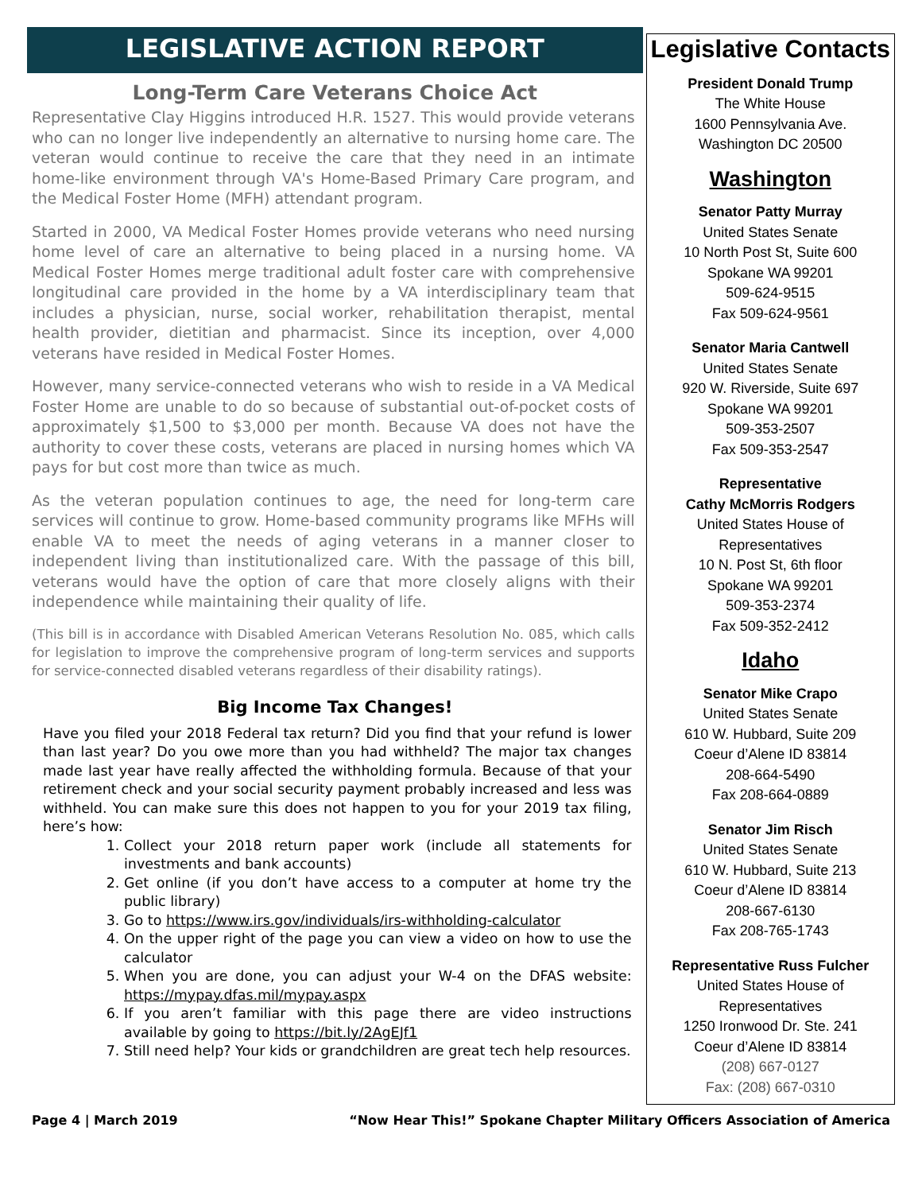LEGISLATIVE ACTION REPORT
Long-Term Care Veterans Choice Act
Representative Clay Higgins introduced H.R. 1527. This would provide veterans who can no longer live independently an alternative to nursing home care. The veteran would continue to receive the care that they need in an intimate home-like environment through VA's Home-Based Primary Care program, and the Medical Foster Home (MFH) attendant program.
Started in 2000, VA Medical Foster Homes provide veterans who need nursing home level of care an alternative to being placed in a nursing home. VA Medical Foster Homes merge traditional adult foster care with comprehensive longitudinal care provided in the home by a VA interdisciplinary team that includes a physician, nurse, social worker, rehabilitation therapist, mental health provider, dietitian and pharmacist. Since its inception, over 4,000 veterans have resided in Medical Foster Homes.
However, many service-connected veterans who wish to reside in a VA Medical Foster Home are unable to do so because of substantial out-of-pocket costs of approximately $1,500 to $3,000 per month. Because VA does not have the authority to cover these costs, veterans are placed in nursing homes which VA pays for but cost more than twice as much.
As the veteran population continues to age, the need for long-term care services will continue to grow. Home-based community programs like MFHs will enable VA to meet the needs of aging veterans in a manner closer to independent living than institutionalized care. With the passage of this bill, veterans would have the option of care that more closely aligns with their independence while maintaining their quality of life.
(This bill is in accordance with Disabled American Veterans Resolution No. 085, which calls for legislation to improve the comprehensive program of long-term services and supports for service-connected disabled veterans regardless of their disability ratings).
Big Income Tax Changes!
Have you filed your 2018 Federal tax return? Did you find that your refund is lower than last year? Do you owe more than you had withheld? The major tax changes made last year have really affected the withholding formula. Because of that your retirement check and your social security payment probably increased and less was withheld. You can make sure this does not happen to you for your 2019 tax filing, here’s how:
1. Collect your 2018 return paper work (include all statements for investments and bank accounts)
2. Get online (if you don’t have access to a computer at home try the public library)
3. Go to https://www.irs.gov/individuals/irs-withholding-calculator
4. On the upper right of the page you can view a video on how to use the calculator
5. When you are done, you can adjust your W-4 on the DFAS website: https://mypay.dfas.mil/mypay.aspx
6. If you aren’t familiar with this page there are video instructions available by going to https://bit.ly/2AgEJf1
7. Still need help? Your kids or grandchildren are great tech help resources.
Legislative Contacts
President Donald Trump
The White House
1600 Pennsylvania Ave.
Washington DC 20500
Washington
Senator Patty Murray
United States Senate
10 North Post St, Suite 600
Spokane WA 99201
509-624-9515
Fax 509-624-9561
Senator Maria Cantwell
United States Senate
920 W. Riverside, Suite 697
Spokane WA 99201
509-353-2507
Fax 509-353-2547
Representative
Cathy McMorris Rodgers
United States House of
Representatives
10 N. Post St, 6th floor
Spokane WA 99201
509-353-2374
Fax 509-352-2412
Idaho
Senator Mike Crapo
United States Senate
610 W. Hubbard, Suite 209
Coeur d’Alene ID 83814
208-664-5490
Fax 208-664-0889
Senator Jim Risch
United States Senate
610 W. Hubbard, Suite 213
Coeur d’Alene ID 83814
208-667-6130
Fax 208-765-1743
Representative Russ Fulcher
United States House of
Representatives
1250 Ironwood Dr. Ste. 241
Coeur d’Alene ID 83814
(208) 667-0127
Fax: (208) 667-0310
Page 4 | March 2019 “Now Hear This!” Spokane Chapter Military Officers Association of America